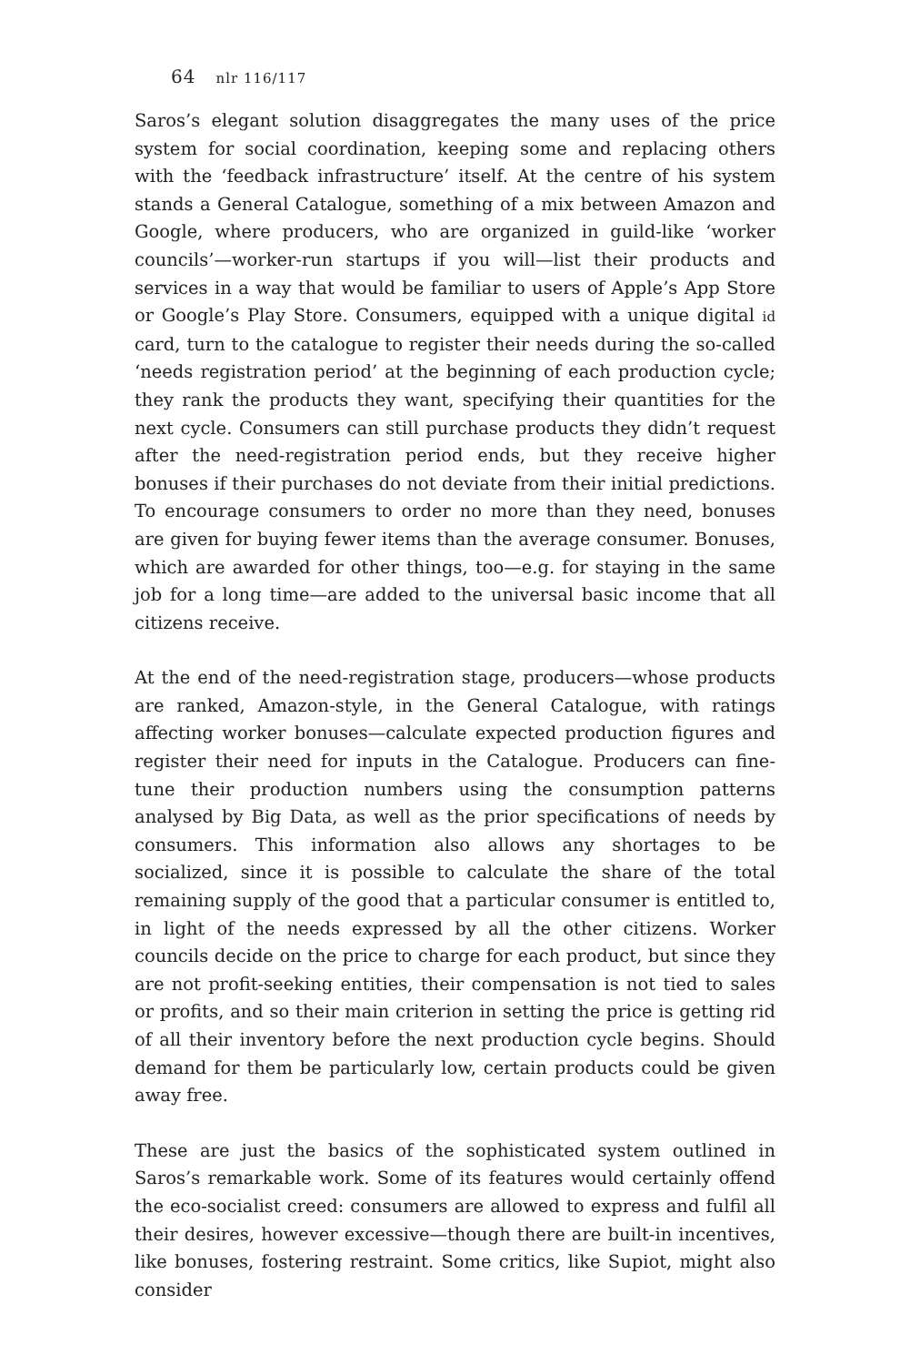64 nlr 116/117
Saros’s elegant solution disaggregates the many uses of the price system for social coordination, keeping some and replacing others with the ‘feedback infrastructure’ itself. At the centre of his system stands a General Catalogue, something of a mix between Amazon and Google, where producers, who are organized in guild-like ‘worker councils’—worker-run startups if you will—list their products and services in a way that would be familiar to users of Apple’s App Store or Google’s Play Store. Consumers, equipped with a unique digital id card, turn to the catalogue to register their needs during the so-called ‘needs registration period’ at the beginning of each production cycle; they rank the products they want, specifying their quantities for the next cycle. Consumers can still purchase products they didn’t request after the need-registration period ends, but they receive higher bonuses if their purchases do not deviate from their initial predictions. To encourage consumers to order no more than they need, bonuses are given for buying fewer items than the average consumer. Bonuses, which are awarded for other things, too—e.g. for staying in the same job for a long time—are added to the universal basic income that all citizens receive.
At the end of the need-registration stage, producers—whose products are ranked, Amazon-style, in the General Catalogue, with ratings affecting worker bonuses—calculate expected production figures and register their need for inputs in the Catalogue. Producers can fine-tune their production numbers using the consumption patterns analysed by Big Data, as well as the prior specifications of needs by consumers. This information also allows any shortages to be socialized, since it is possible to calculate the share of the total remaining supply of the good that a particular consumer is entitled to, in light of the needs expressed by all the other citizens. Worker councils decide on the price to charge for each product, but since they are not profit-seeking entities, their compensation is not tied to sales or profits, and so their main criterion in setting the price is getting rid of all their inventory before the next production cycle begins. Should demand for them be particularly low, certain products could be given away free.
These are just the basics of the sophisticated system outlined in Saros’s remarkable work. Some of its features would certainly offend the eco-socialist creed: consumers are allowed to express and fulfil all their desires, however excessive—though there are built-in incentives, like bonuses, fostering restraint. Some critics, like Supiot, might also consider